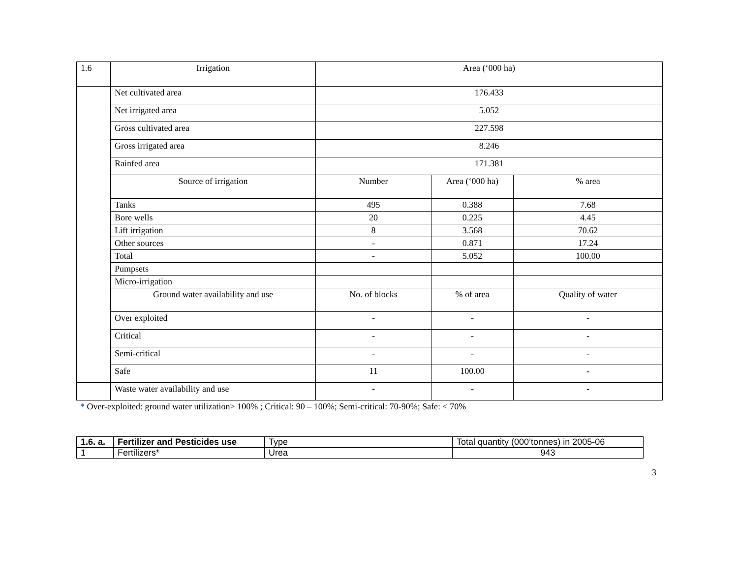| 1.6 | Irrigation | Area (‘000 ha) | | |
| | Net cultivated area | 176.433 | | |
| | Net irrigated area | 5.052 | | |
| | Gross cultivated area | 227.598 | | |
| | Gross irrigated area | 8.246 | | |
| | Rainfed area | 171.381 | | |
| | Source of irrigation | Number | Area (‘000 ha) | % area |
| | Tanks | 495 | 0.388 | 7.68 |
| | Bore wells | 20 | 0.225 | 4.45 |
| | Lift irrigation | 8 | 3.568 | 70.62 |
| | Other sources | - | 0.871 | 17.24 |
| | Total | - | 5.052 | 100.00 |
| | Pumpsets | | | |
| | Micro-irrigation | | | |
| | Ground water availability and use | No. of blocks | % of area | Quality of water |
| | Over exploited | - | - | - |
| | Critical | - | - | - |
| | Semi-critical | - | - | - |
| | Safe | 11 | 100.00 | - |
| | Waste water availability and use | - | - | - |
* Over-exploited: ground water utilization> 100% ; Critical: 90 – 100%; Semi-critical: 70-90%; Safe: < 70%
| 1.6. a. | Fertilizer and Pesticides use | Type | Total quantity (000’tonnes) in 2005-06 |
| 1 | Fertilizers* | Urea | 943 |
3